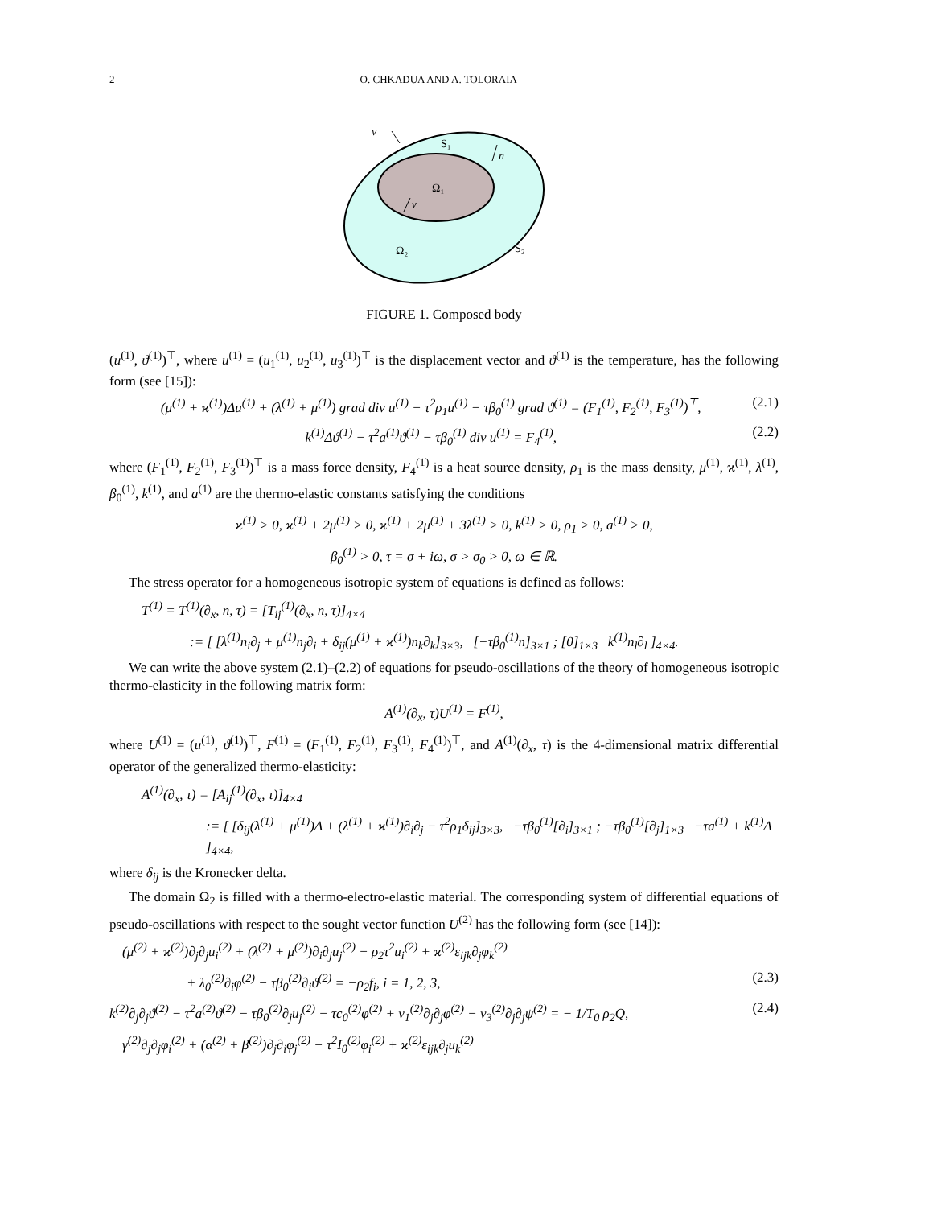2 O. CHKADUA AND A. TOLORAIA
ν
n
ν
S₁
Ω₁
Ω₂
S₂
FIGURE 1. Composed body
(u<sup>(1)</sup>, ϑ<sup>(1)</sup>)<sup>⊤</sup>, where u<sup>(1)</sup> = (u<sub>1</sub><sup>(1)</sup>, u<sub>2</sub><sup>(1)</sup>, u<sub>3</sub><sup>(1)</sup>)<sup>⊤</sup> is the displacement vector and ϑ<sup>(1)</sup> is the temperature, has the following form (see [15]):
(μ<sup>(1)</sup> + ϰ<sup>(1)</sup>)Δu<sup>(1)</sup> + (λ<sup>(1)</sup> + μ<sup>(1)</sup>) grad div u<sup>(1)</sup> − τ<sup>2</sup>ρ<sub>1</sub>u<sup>(1)</sup> − τβ<sub>0</sub><sup>(1)</sup> grad ϑ<sup>(1)</sup> = (F<sub>1</sub><sup>(1)</sup>, F<sub>2</sub><sup>(1)</sup>, F<sub>3</sub><sup>(1)</sup>)<sup>⊤</sup>, (2.1)
k<sup>(1)</sup>Δϑ<sup>(1)</sup> − τ<sup>2</sup>a<sup>(1)</sup>ϑ<sup>(1)</sup> − τβ<sub>0</sub><sup>(1)</sup> div u<sup>(1)</sup> = F<sub>4</sub><sup>(1)</sup>, (2.2)
where (F<sub>1</sub><sup>(1)</sup>, F<sub>2</sub><sup>(1)</sup>, F<sub>3</sub><sup>(1)</sup>)<sup>⊤</sup> is a mass force density, F<sub>4</sub><sup>(1)</sup> is a heat source density, ρ<sub>1</sub> is the mass density, μ<sup>(1)</sup>, ϰ<sup>(1)</sup>, λ<sup>(1)</sup>, β<sub>0</sub><sup>(1)</sup>, k<sup>(1)</sup>, and a<sup>(1)</sup> are the thermo-elastic constants satisfying the conditions
ϰ<sup>(1)</sup> > 0, ϰ<sup>(1)</sup> + 2μ<sup>(1)</sup> > 0, ϰ<sup>(1)</sup> + 2μ<sup>(1)</sup> + 3λ<sup>(1)</sup> > 0, k<sup>(1)</sup> > 0, ρ<sub>1</sub> > 0, a<sup>(1)</sup> > 0,
β<sub>0</sub><sup>(1)</sup> > 0, τ = σ + iω, σ > σ<sub>0</sub> > 0, ω ∈ ℝ.
The stress operator for a homogeneous isotropic system of equations is defined as follows:
T<sup>(1)</sup> = T<sup>(1)</sup>(∂<sub>x</sub>, n, τ) = [T<sub>ij</sub><sup>(1)</sup>(∂<sub>x</sub>, n, τ)]<sub>4×4</sub>
:= [ [λ<sup>(1)</sup>n<sub>i</sub>∂<sub>j</sub> + μ<sup>(1)</sup>n<sub>j</sub>∂<sub>i</sub> + δ<sub>ij</sub>(μ<sup>(1)</sup> + ϰ<sup>(1)</sup>)n<sub>k</sub>∂<sub>k</sub>]<sub>3×3</sub>, [−τβ<sub>0</sub><sup>(1)</sup>n]<sub>3×1</sub> ; [0]<sub>1×3</sub> k<sup>(1)</sup>n<sub>l</sub>∂<sub>l</sub> ]<sub>4×4</sub>.
We can write the above system (2.1)–(2.2) of equations for pseudo-oscillations of the theory of homogeneous isotropic thermo-elasticity in the following matrix form:
A<sup>(1)</sup>(∂<sub>x</sub>, τ)U<sup>(1)</sup> = F<sup>(1)</sup>,
where U<sup>(1)</sup> = (u<sup>(1)</sup>, ϑ<sup>(1)</sup>)<sup>⊤</sup>, F<sup>(1)</sup> = (F<sub>1</sub><sup>(1)</sup>, F<sub>2</sub><sup>(1)</sup>, F<sub>3</sub><sup>(1)</sup>, F<sub>4</sub><sup>(1)</sup>)<sup>⊤</sup>, and A<sup>(1)</sup>(∂<sub>x</sub>, τ) is the 4-dimensional matrix differential operator of the generalized thermo-elasticity:
A<sup>(1)</sup>(∂<sub>x</sub>, τ) = [A<sub>ij</sub><sup>(1)</sup>(∂<sub>x</sub>, τ)]<sub>4×4</sub>
:= [ [δ<sub>ij</sub>(λ<sup>(1)</sup> + μ<sup>(1)</sup>)Δ + (λ<sup>(1)</sup> + ϰ<sup>(1)</sup>)∂<sub>i</sub>∂<sub>j</sub> − τ<sup>2</sup>ρ<sub>1</sub>δ<sub>ij</sub>]<sub>3×3</sub>, −τβ<sub>0</sub><sup>(1)</sup>[∂<sub>i</sub>]<sub>3×1</sub> ; −τβ<sub>0</sub><sup>(1)</sup>[∂<sub>j</sub>]<sub>1×3</sub> −τa<sup>(1)</sup> + k<sup>(1)</sup>Δ ]<sub>4×4</sub>,
where δ<sub>ij</sub> is the Kronecker delta.
The domain Ω<sub>2</sub> is filled with a thermo-electro-elastic material. The corresponding system of differential equations of pseudo-oscillations with respect to the sought vector function U<sup>(2)</sup> has the following form (see [14]):
(μ<sup>(2)</sup> + ϰ<sup>(2)</sup>)∂<sub>j</sub>∂<sub>j</sub>u<sub>i</sub><sup>(2)</sup> + (λ<sup>(2)</sup> + μ<sup>(2)</sup>)∂<sub>i</sub>∂<sub>j</sub>u<sub>j</sub><sup>(2)</sup> − ρ<sub>2</sub>τ<sup>2</sup>u<sub>i</sub><sup>(2)</sup> + ϰ<sup>(2)</sup>ε<sub>ijk</sub>∂<sub>j</sub>φ<sub>k</sub><sup>(2)</sup>
+ λ<sub>0</sub><sup>(2)</sup>∂<sub>i</sub>φ<sup>(2)</sup> − τβ<sub>0</sub><sup>(2)</sup>∂<sub>i</sub>ϑ<sup>(2)</sup> = −ρ<sub>2</sub>f<sub>i</sub>, i = 1, 2, 3, (2.3)
k<sup>(2)</sup>∂<sub>j</sub>∂<sub>j</sub>ϑ<sup>(2)</sup> − τ<sup>2</sup>a<sup>(2)</sup>ϑ<sup>(2)</sup> − τβ<sub>0</sub><sup>(2)</sup>∂<sub>j</sub>u<sub>j</sub><sup>(2)</sup> − τc<sub>0</sub><sup>(2)</sup>φ<sup>(2)</sup> + ν<sub>1</sub><sup>(2)</sup>∂<sub>j</sub>∂<sub>j</sub>φ<sup>(2)</sup> − ν<sub>3</sub><sup>(2)</sup>∂<sub>j</sub>∂<sub>j</sub>ψ<sup>(2)</sup> = − 1/T<sub>0</sub> ρ<sub>2</sub>Q, (2.4)
γ<sup>(2)</sup>∂<sub>j</sub>∂<sub>j</sub>φ<sub>i</sub><sup>(2)</sup> + (α<sup>(2)</sup> + β<sup>(2)</sup>)∂<sub>j</sub>∂<sub>i</sub>φ<sub>j</sub><sup>(2)</sup> − τ<sup>2</sup>I<sub>0</sub><sup>(2)</sup>φ<sub>i</sub><sup>(2)</sup> + ϰ<sup>(2)</sup>ε<sub>ijk</sub>∂<sub>j</sub>u<sub>k</sub><sup>(2)</sup>